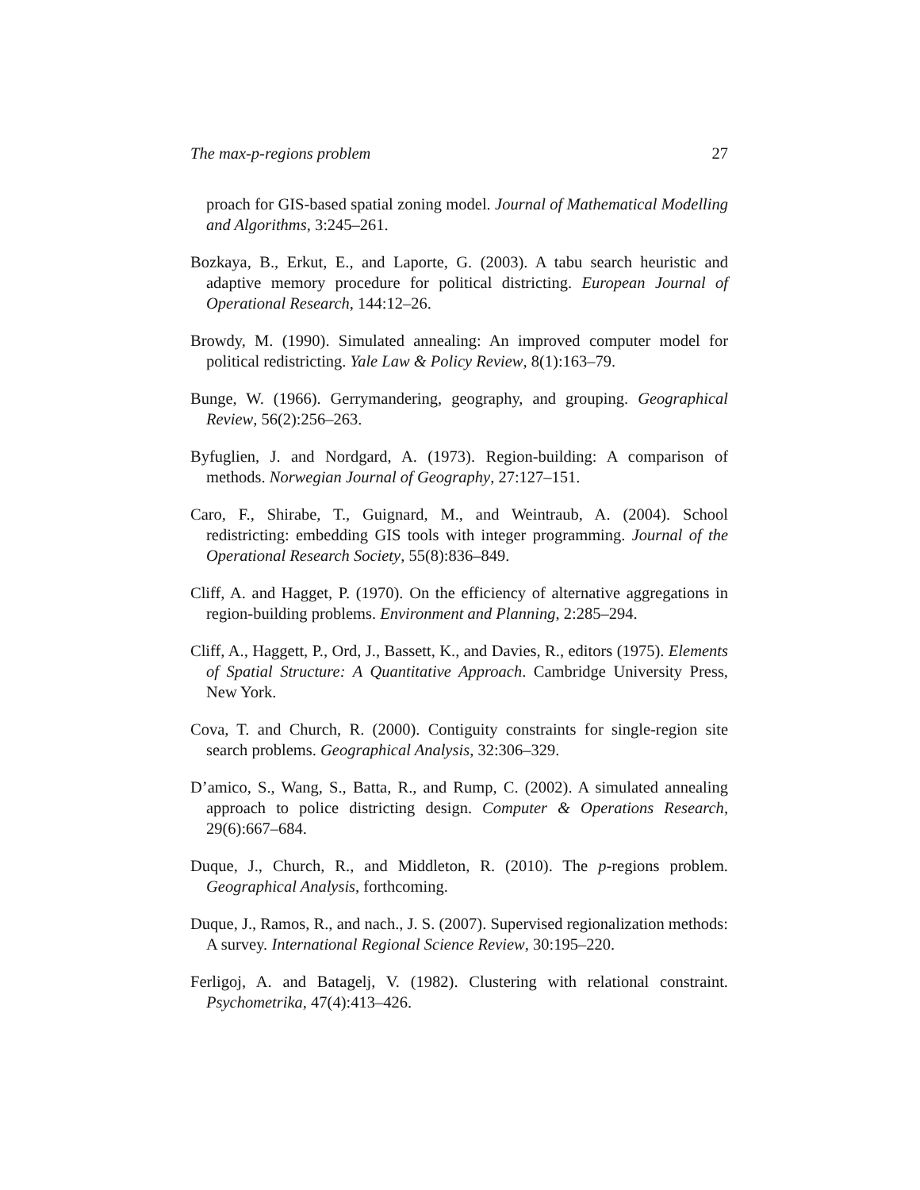The max-p-regions problem 27
proach for GIS-based spatial zoning model. Journal of Mathematical Modelling and Algorithms, 3:245–261.
Bozkaya, B., Erkut, E., and Laporte, G. (2003). A tabu search heuristic and adaptive memory procedure for political districting. European Journal of Operational Research, 144:12–26.
Browdy, M. (1990). Simulated annealing: An improved computer model for political redistricting. Yale Law & Policy Review, 8(1):163–79.
Bunge, W. (1966). Gerrymandering, geography, and grouping. Geographical Review, 56(2):256–263.
Byfuglien, J. and Nordgard, A. (1973). Region-building: A comparison of methods. Norwegian Journal of Geography, 27:127–151.
Caro, F., Shirabe, T., Guignard, M., and Weintraub, A. (2004). School redistricting: embedding GIS tools with integer programming. Journal of the Operational Research Society, 55(8):836–849.
Cliff, A. and Hagget, P. (1970). On the efficiency of alternative aggregations in region-building problems. Environment and Planning, 2:285–294.
Cliff, A., Haggett, P., Ord, J., Bassett, K., and Davies, R., editors (1975). Elements of Spatial Structure: A Quantitative Approach. Cambridge University Press, New York.
Cova, T. and Church, R. (2000). Contiguity constraints for single-region site search problems. Geographical Analysis, 32:306–329.
D’amico, S., Wang, S., Batta, R., and Rump, C. (2002). A simulated annealing approach to police districting design. Computer & Operations Research, 29(6):667–684.
Duque, J., Church, R., and Middleton, R. (2010). The p-regions problem. Geographical Analysis, forthcoming.
Duque, J., Ramos, R., and nach., J. S. (2007). Supervised regionalization methods: A survey. International Regional Science Review, 30:195–220.
Ferligoj, A. and Batagelj, V. (1982). Clustering with relational constraint. Psychometrika, 47(4):413–426.